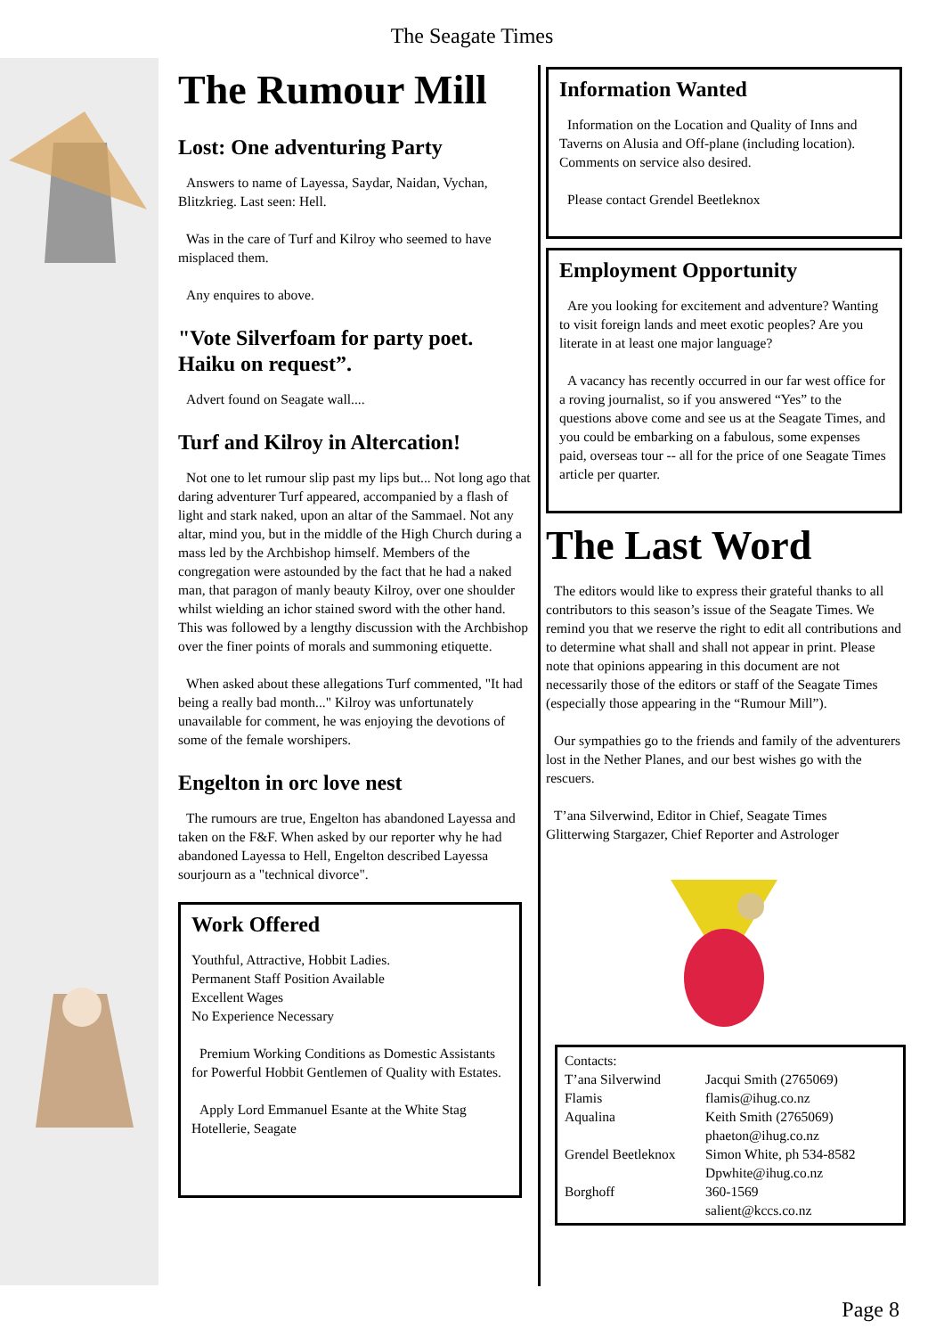The Seagate Times
The Rumour Mill
Lost: One adventuring Party
Answers to name of Layessa, Saydar, Naidan, Vychan, Blitzkrieg. Last seen: Hell.
Was in the care of Turf and Kilroy who seemed to have misplaced them.
Any enquires to above.
"Vote Silverfoam for party poet. Haiku on request”.
Advert found on Seagate wall....
Turf and Kilroy in Altercation!
Not one to let rumour slip past my lips but... Not long ago that daring adventurer Turf appeared, accompanied by a flash of light and stark naked, upon an altar of the Sammael. Not any altar, mind you, but in the middle of the High Church during a mass led by the Archbishop himself. Members of the congregation were astounded by the fact that he had a naked man, that paragon of manly beauty Kilroy, over one shoulder whilst wielding an ichor stained sword with the other hand. This was followed by a lengthy discussion with the Archbishop over the finer points of morals and summoning etiquette.
When asked about these allegations Turf commented, "It had being a really bad month..." Kilroy was unfortunately unavailable for comment, he was enjoying the devotions of some of the female worshipers.
Engelton in orc love nest
The rumours are true, Engelton has abandoned Layessa and taken on the F&F. When asked by our reporter why he had abandoned Layessa to Hell, Engelton described Layessa sourjourn as a "technical divorce".
Work Offered
Youthful, Attractive, Hobbit Ladies.
Permanent Staff Position Available
Excellent Wages
No Experience Necessary
Premium Working Conditions as Domestic Assistants for Powerful Hobbit Gentlemen of Quality with Estates.
Apply Lord Emmanuel Esante at the White Stag Hotellerie, Seagate
Information Wanted
Information on the Location and Quality of Inns and Taverns on Alusia and Off-plane (including location). Comments on service also desired.
Please contact Grendel Beetleknox
Employment Opportunity
Are you looking for excitement and adventure? Wanting to visit foreign lands and meet exotic peoples? Are you literate in at least one major language?
A vacancy has recently occurred in our far west office for a roving journalist, so if you answered “Yes” to the questions above come and see us at the Seagate Times, and you could be embarking on a fabulous, some expenses paid, overseas tour -- all for the price of one Seagate Times article per quarter.
The Last Word
The editors would like to express their grateful thanks to all contributors to this season’s issue of the Seagate Times. We remind you that we reserve the right to edit all contributions and to determine what shall and shall not appear in print. Please note that opinions appearing in this document are not necessarily those of the editors or staff of the Seagate Times (especially those appearing in the “Rumour Mill”).
Our sympathies go to the friends and family of the adventurers lost in the Nether Planes, and our best wishes go with the rescuers.
T’ana Silverwind, Editor in Chief, Seagate Times
Glitterwing Stargazer, Chief Reporter and Astrologer
| Contacts: | |
| T’ana Silverwind | Jacqui Smith (2765069) |
| Flamis | flamis@ihug.co.nz |
| Aqualina | Keith Smith (2765069) phaeton@ihug.co.nz |
| Grendel Beetleknox | Simon White, ph 534-8582 Dpwhite@ihug.co.nz |
| Borghoff | 360-1569 salient@kccs.co.nz |
Page 8